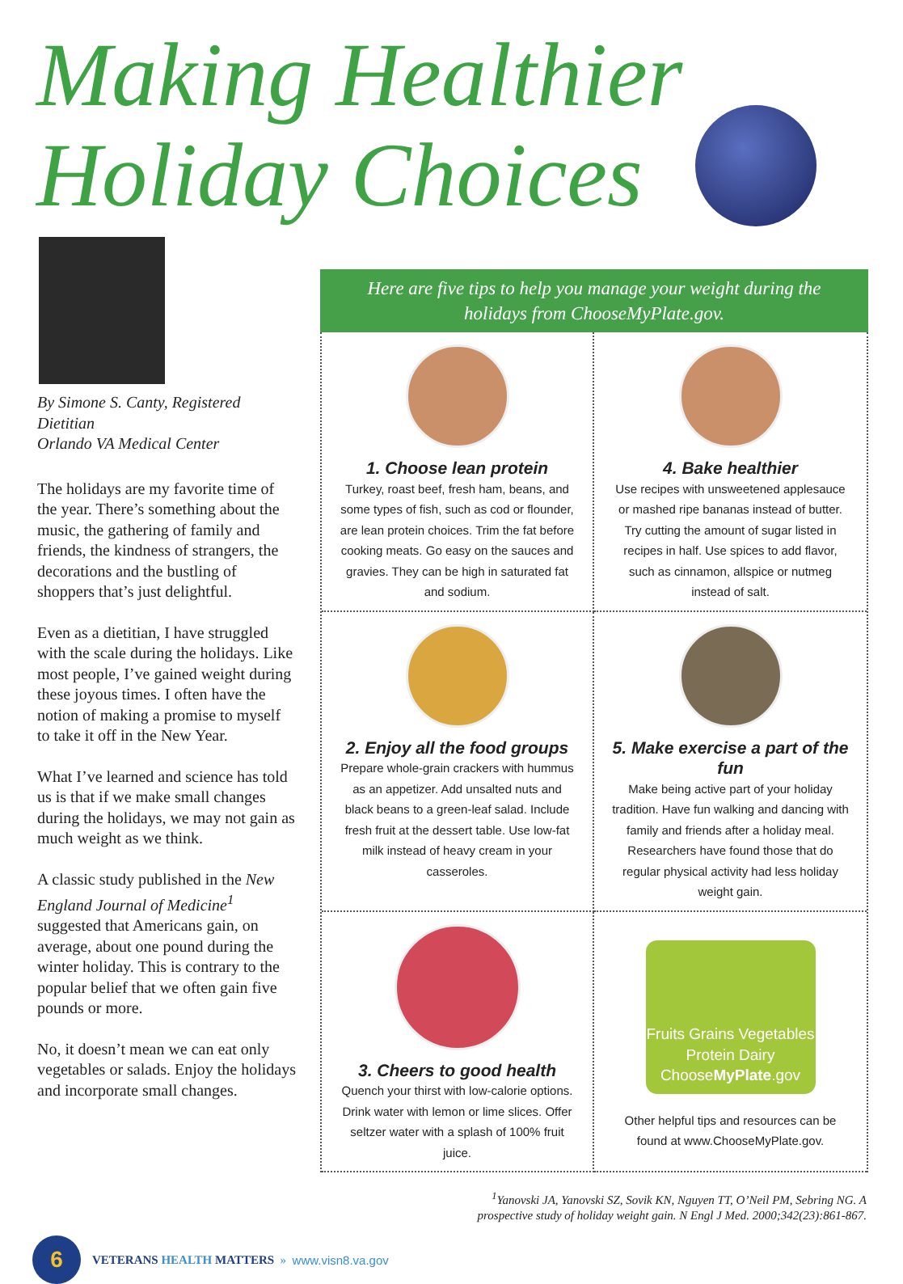Making Healthier
Holiday Choices
By Simone S. Canty, Registered Dietitian
Orlando VA Medical Center
The holidays are my favorite time of the year. There’s something about the music, the gathering of family and friends, the kindness of strangers, the decorations and the bustling of shoppers that’s just delightful.
Even as a dietitian, I have struggled with the scale during the holidays. Like most people, I’ve gained weight during these joyous times. I often have the notion of making a promise to myself to take it off in the New Year.
What I’ve learned and science has told us is that if we make small changes during the holidays, we may not gain as much weight as we think.
A classic study published in the New England Journal of Medicine<sup>1</sup> suggested that Americans gain, on average, about one pound during the winter holiday. This is contrary to the popular belief that we often gain five pounds or more.
No, it doesn’t mean we can eat only vegetables or salads. Enjoy the holidays and incorporate small changes.
Here are five tips to help you manage your weight during the holidays from ChooseMyPlate.gov.
1. Choose lean protein
Turkey, roast beef, fresh ham, beans, and some types of fish, such as cod or flounder, are lean protein choices. Trim the fat before cooking meats. Go easy on the sauces and gravies. They can be high in saturated fat and sodium.
4. Bake healthier
Use recipes with unsweetened applesauce or mashed ripe bananas instead of butter. Try cutting the amount of sugar listed in recipes in half. Use spices to add flavor, such as cinnamon, allspice or nutmeg instead of salt.
2. Enjoy all the food groups
Prepare whole-grain crackers with hummus as an appetizer. Add unsalted nuts and black beans to a green-leaf salad. Include fresh fruit at the dessert table. Use low-fat milk instead of heavy cream in your casseroles.
5. Make exercise a part of the fun
Make being active part of your holiday tradition. Have fun walking and dancing with family and friends after a holiday meal. Researchers have found those that do regular physical activity had less holiday weight gain.
3. Cheers to good health
Quench your thirst with low-calorie options. Drink water with lemon or lime slices. Offer seltzer water with a splash of 100% fruit juice.
Fruits Grains Vegetables Protein Dairy
ChooseMyPlate.gov
Other helpful tips and resources can be found at www.ChooseMyPlate.gov.
<sup>1</sup> Yanovski JA, Yanovski SZ, Sovik KN, Nguyen TT, O’Neil PM, Sebring NG. A
prospective study of holiday weight gain. N Engl J Med. 2000;342(23):861-867.
6
VETERANS HEALTH MATTERS » www.visn8.va.gov